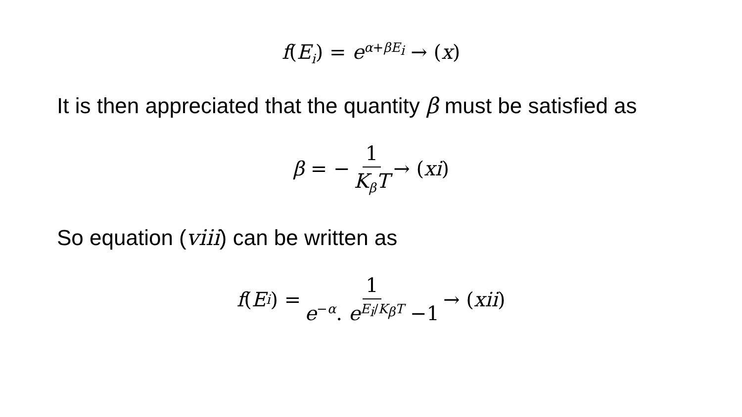f(E<sub>i</sub>) = e<sup>α+βE<sub>i</sub></sup> → (x)
It is then appreciated that the quantity β must be satisfied as
β = − 1 K<sub>β</sub>T → (xi)
So equation (viii) can be written as
f (E<sub>i</sub>) = 1 e<sup>−α</sup>. e<sup>E<sub>i</sub>/K<sub>β</sub>T</sup> −1 → (xii)